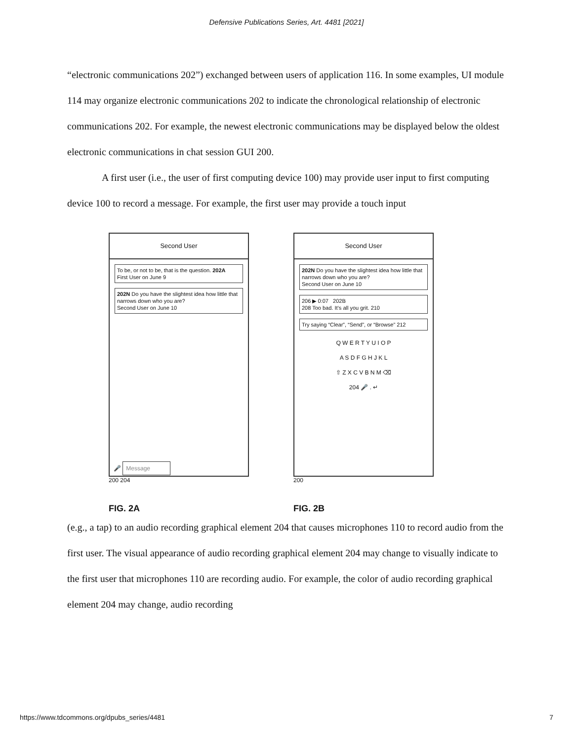Defensive Publications Series, Art. 4481 [2021]
“electronic communications 202”) exchanged between users of application 116. In some examples, UI module 114 may organize electronic communications 202 to indicate the chronological relationship of electronic communications 202. For example, the newest electronic communications may be displayed below the oldest electronic communications in chat session GUI 200.
A first user (i.e., the user of first computing device 100) may provide user input to first computing device 100 to record a message. For example, the first user may provide a touch input
Second User
To be, or not to be, that is the question. 202A
First User on June 9
202N Do you have the slightest idea how little that narrows down who you are?
Second User on June 10
🎤 Message
200 204
FIG. 2A
Second User
202N Do you have the slightest idea how little that narrows down who you are?
Second User on June 10
206 ▶ 0:07 202B
208 Too bad. It’s all you grit. 210
Try saying “Clear”, “Send”, or “Browse” 212
Q W E R T Y U I O P
A S D F G H J K L
⇧ Z X C V B N M ⌫
204 🎤 . ↵
200
FIG. 2B
(e.g., a tap) to an audio recording graphical element 204 that causes microphones 110 to record audio from the first user. The visual appearance of audio recording graphical element 204 may change to visually indicate to the first user that microphones 110 are recording audio. For example, the color of audio recording graphical element 204 may change, audio recording
https://www.tdcommons.org/dpubs_series/4481 7